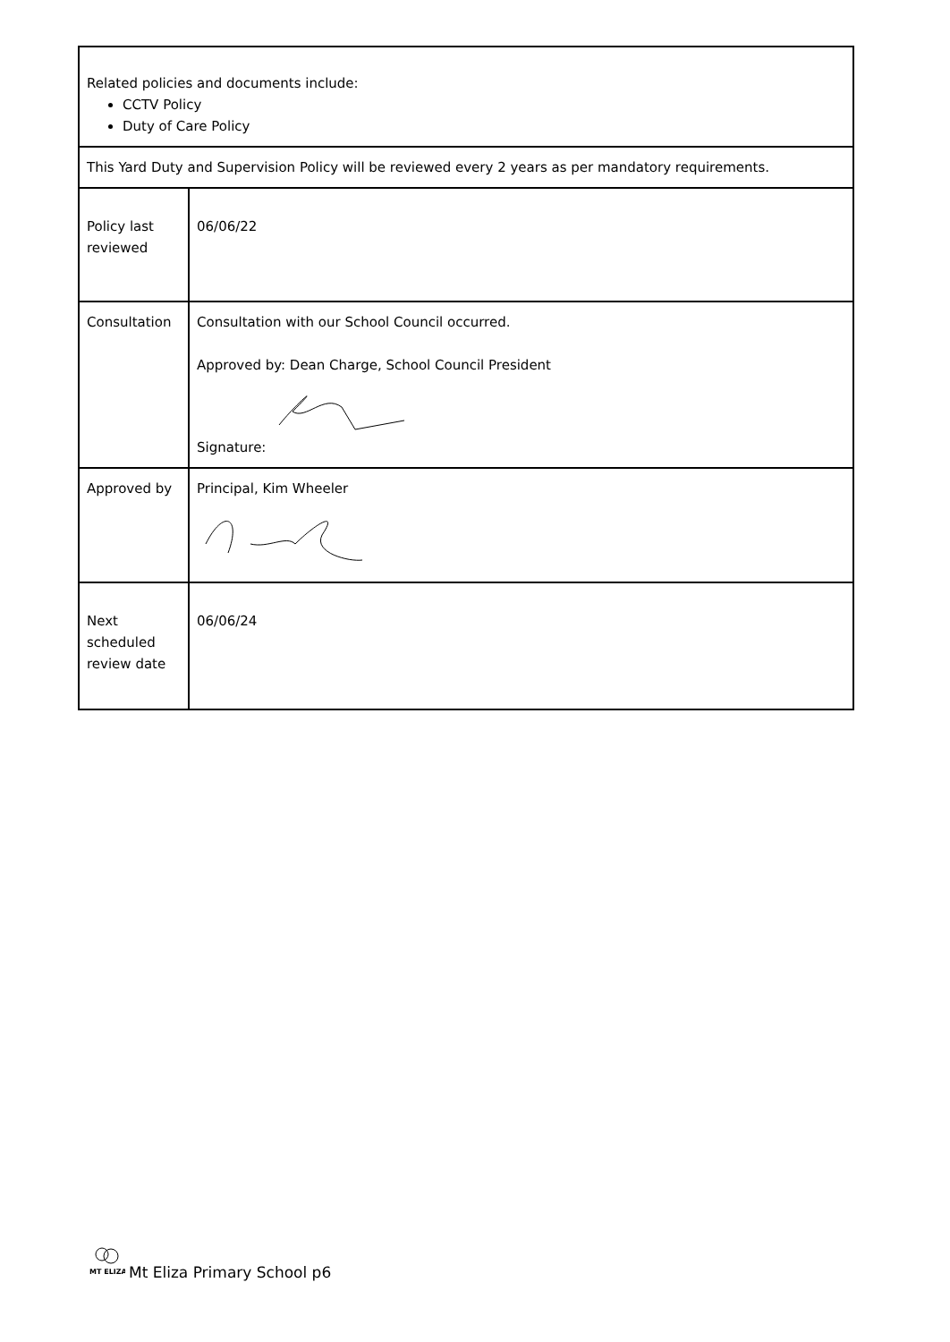| Related policies and documents include: CCTV Policy Duty of Care Policy | |
| This Yard Duty and Supervision Policy will be reviewed every 2 years as per mandatory requirements. | |
| Policy last reviewed | 06/06/22 |
| Consultation | Consultation with our School Council occurred. Approved by: Dean Charge, School Council President Signature: |
| Approved by | Principal, Kim Wheeler |
| Next scheduled review date | 06/06/24 |
MT ELIZA
Mt Eliza Primary School p6